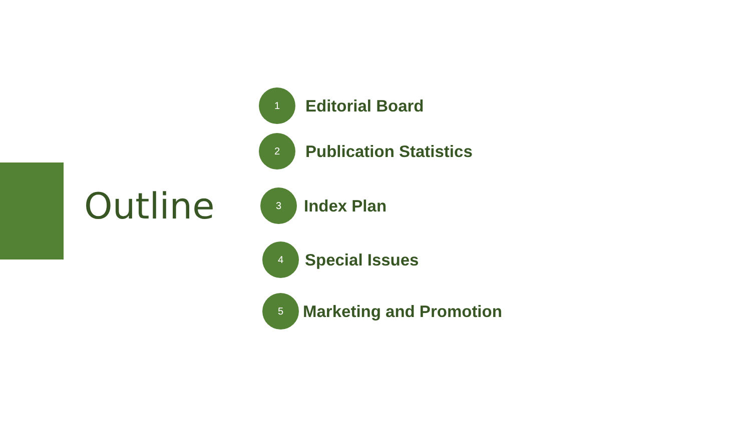Outline
1
Editorial Board
2
Publication Statistics
3
Index Plan
4
Special Issues
5
Marketing and Promotion